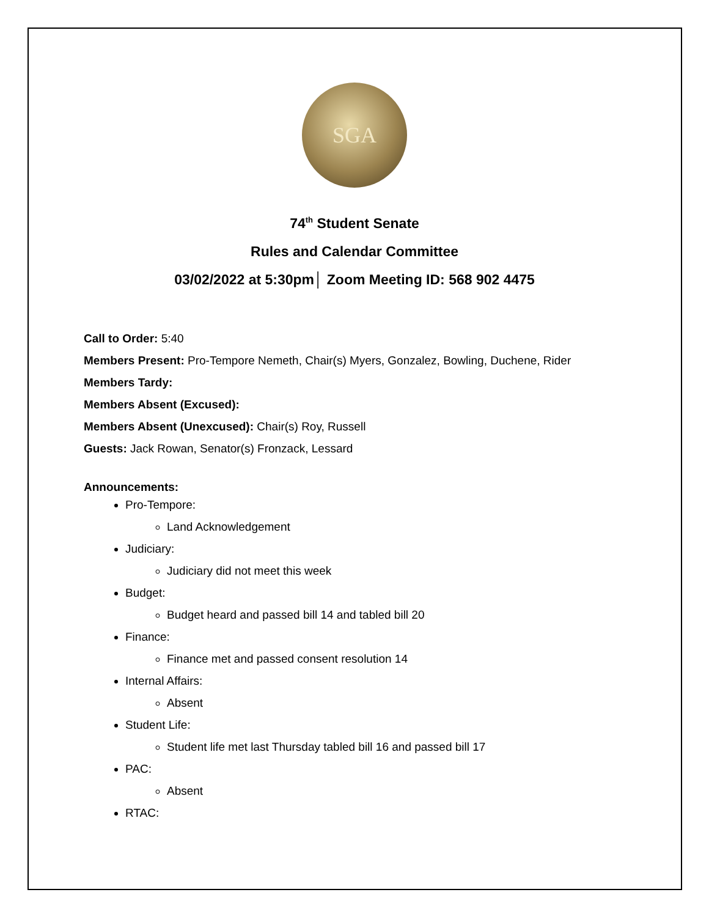SGA
74<sup>th</sup> Student Senate
Rules and Calendar Committee
03/02/2022 at 5:30pm│ Zoom Meeting ID: 568 902 4475
Call to Order: 5:40
Members Present: Pro-Tempore Nemeth, Chair(s) Myers, Gonzalez, Bowling, Duchene, Rider
Members Tardy:
Members Absent (Excused):
Members Absent (Unexcused): Chair(s) Roy, Russell
Guests: Jack Rowan, Senator(s) Fronzack, Lessard
Announcements:
Pro-Tempore:
Land Acknowledgement
Judiciary:
Judiciary did not meet this week
Budget:
Budget heard and passed bill 14 and tabled bill 20
Finance:
Finance met and passed consent resolution 14
Internal Affairs:
Absent
Student Life:
Student life met last Thursday tabled bill 16 and passed bill 17
PAC:
Absent
RTAC: